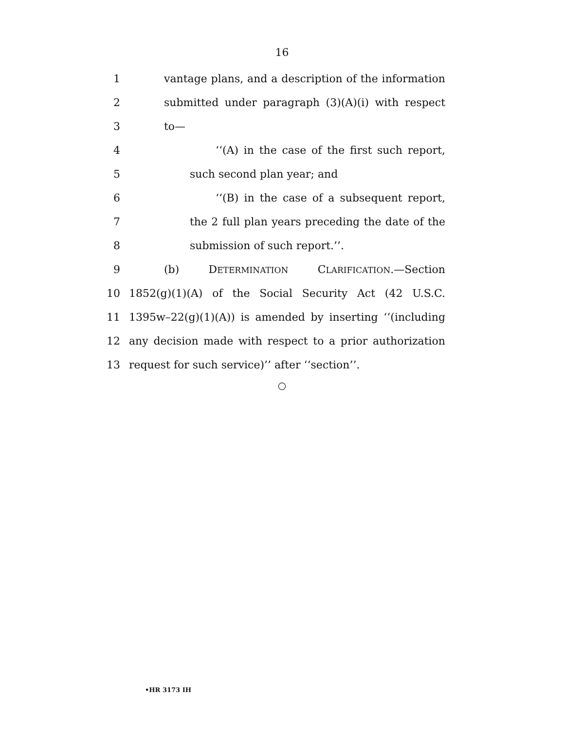16
1 vantage plans, and a description of the information
2 submitted under paragraph (3)(A)(i) with respect
3 to—
4 ‘‘(A) in the case of the first such report,
5 such second plan year; and
6 ‘‘(B) in the case of a subsequent report,
7 the 2 full plan years preceding the date of the
8 submission of such report.’’.
9 (b) DETERMINATION CLARIFICATION.—Section
10 1852(g)(1)(A) of the Social Security Act (42 U.S.C.
11 1395w–22(g)(1)(A)) is amended by inserting ‘‘(including
12 any decision made with respect to a prior authorization
13 request for such service)’’ after ‘‘section’’.
○
•HR 3173 IH